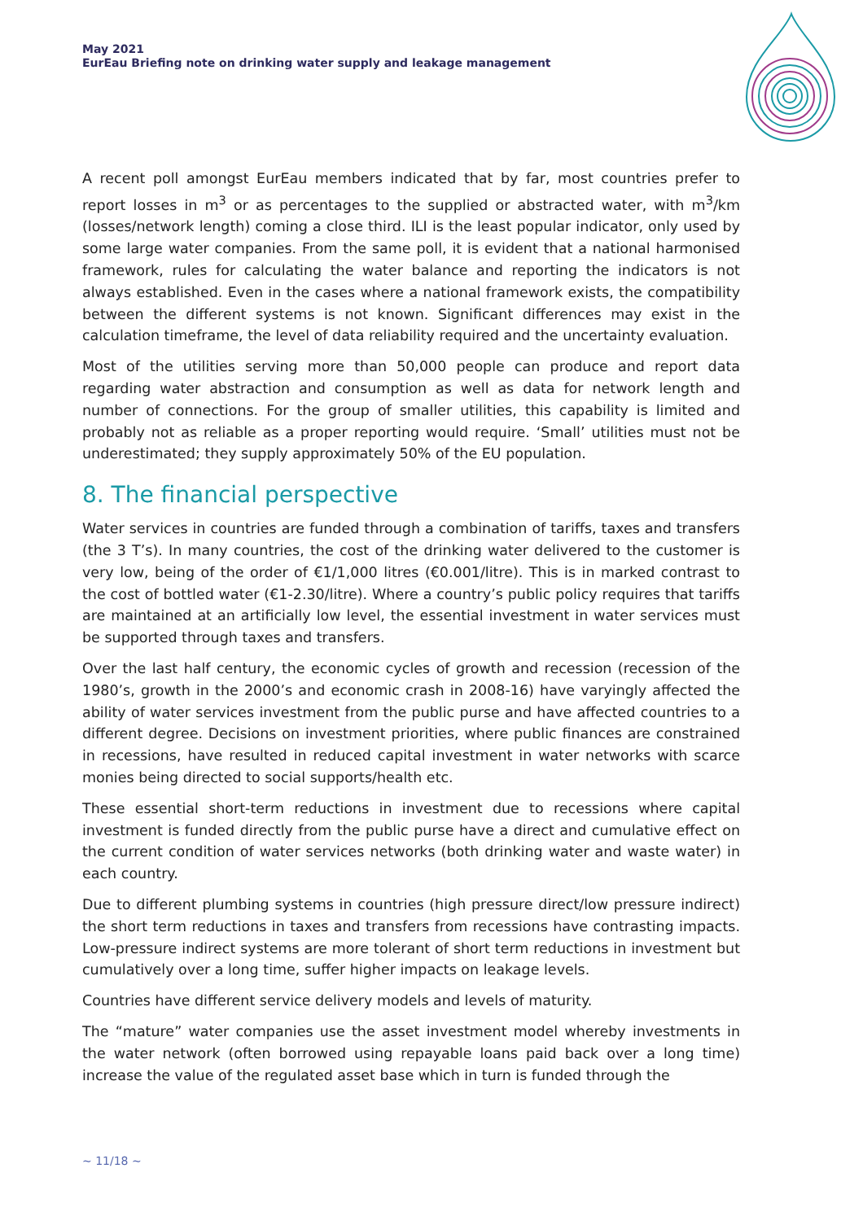May 2021
EurEau Briefing note on drinking water supply and leakage management
A recent poll amongst EurEau members indicated that by far, most countries prefer to report losses in m<sup>3</sup> or as percentages to the supplied or abstracted water, with m<sup>3</sup>/km (losses/network length) coming a close third. ILI is the least popular indicator, only used by some large water companies. From the same poll, it is evident that a national harmonised framework, rules for calculating the water balance and reporting the indicators is not always established. Even in the cases where a national framework exists, the compatibility between the different systems is not known. Significant differences may exist in the calculation timeframe, the level of data reliability required and the uncertainty evaluation.
Most of the utilities serving more than 50,000 people can produce and report data regarding water abstraction and consumption as well as data for network length and number of connections. For the group of smaller utilities, this capability is limited and probably not as reliable as a proper reporting would require. ‘Small’ utilities must not be underestimated; they supply approximately 50% of the EU population.
8. The financial perspective
Water services in countries are funded through a combination of tariffs, taxes and transfers (the 3 T’s). In many countries, the cost of the drinking water delivered to the customer is very low, being of the order of €1/1,000 litres (€0.001/litre). This is in marked contrast to the cost of bottled water (€1-2.30/litre). Where a country’s public policy requires that tariffs are maintained at an artificially low level, the essential investment in water services must be supported through taxes and transfers.
Over the last half century, the economic cycles of growth and recession (recession of the 1980’s, growth in the 2000’s and economic crash in 2008-16) have varyingly affected the ability of water services investment from the public purse and have affected countries to a different degree. Decisions on investment priorities, where public finances are constrained in recessions, have resulted in reduced capital investment in water networks with scarce monies being directed to social supports/health etc.
These essential short-term reductions in investment due to recessions where capital investment is funded directly from the public purse have a direct and cumulative effect on the current condition of water services networks (both drinking water and waste water) in each country.
Due to different plumbing systems in countries (high pressure direct/low pressure indirect) the short term reductions in taxes and transfers from recessions have contrasting impacts. Low-pressure indirect systems are more tolerant of short term reductions in investment but cumulatively over a long time, suffer higher impacts on leakage levels.
Countries have different service delivery models and levels of maturity.
The “mature” water companies use the asset investment model whereby investments in the water network (often borrowed using repayable loans paid back over a long time) increase the value of the regulated asset base which in turn is funded through the
~ 11/18 ~